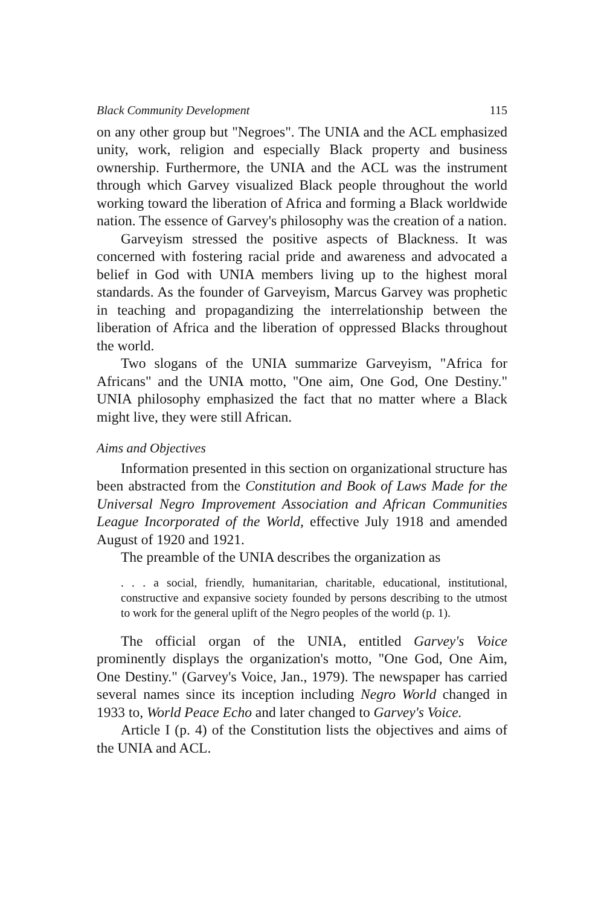Black Community Development 115
on any other group but "Negroes". The UNIA and the ACL emphasized unity, work, religion and especially Black property and business ownership. Furthermore, the UNIA and the ACL was the instrument through which Garvey visualized Black people throughout the world working toward the liberation of Africa and forming a Black worldwide nation. The essence of Garvey's philosophy was the creation of a nation.
Garveyism stressed the positive aspects of Blackness. It was concerned with fostering racial pride and awareness and advocated a belief in God with UNIA members living up to the highest moral standards. As the founder of Garveyism, Marcus Garvey was prophetic in teaching and propagandizing the interrelationship between the liberation of Africa and the liberation of oppressed Blacks throughout the world.
Two slogans of the UNIA summarize Garveyism, "Africa for Africans" and the UNIA motto, "One aim, One God, One Destiny." UNIA philosophy emphasized the fact that no matter where a Black might live, they were still African.
Aims and Objectives
Information presented in this section on organizational structure has been abstracted from the Constitution and Book of Laws Made for the Universal Negro Improvement Association and African Communities League Incorporated of the World, effective July 1918 and amended August of 1920 and 1921.
The preamble of the UNIA describes the organization as
. . . a social, friendly, humanitarian, charitable, educational, institutional, constructive and expansive society founded by persons describing to the utmost to work for the general uplift of the Negro peoples of the world (p. 1).
The official organ of the UNIA, entitled Garvey's Voice prominently displays the organization's motto, "One God, One Aim, One Destiny." (Garvey's Voice, Jan., 1979). The newspaper has carried several names since its inception including Negro World changed in 1933 to, World Peace Echo and later changed to Garvey's Voice.
Article I (p. 4) of the Constitution lists the objectives and aims of the UNIA and ACL.